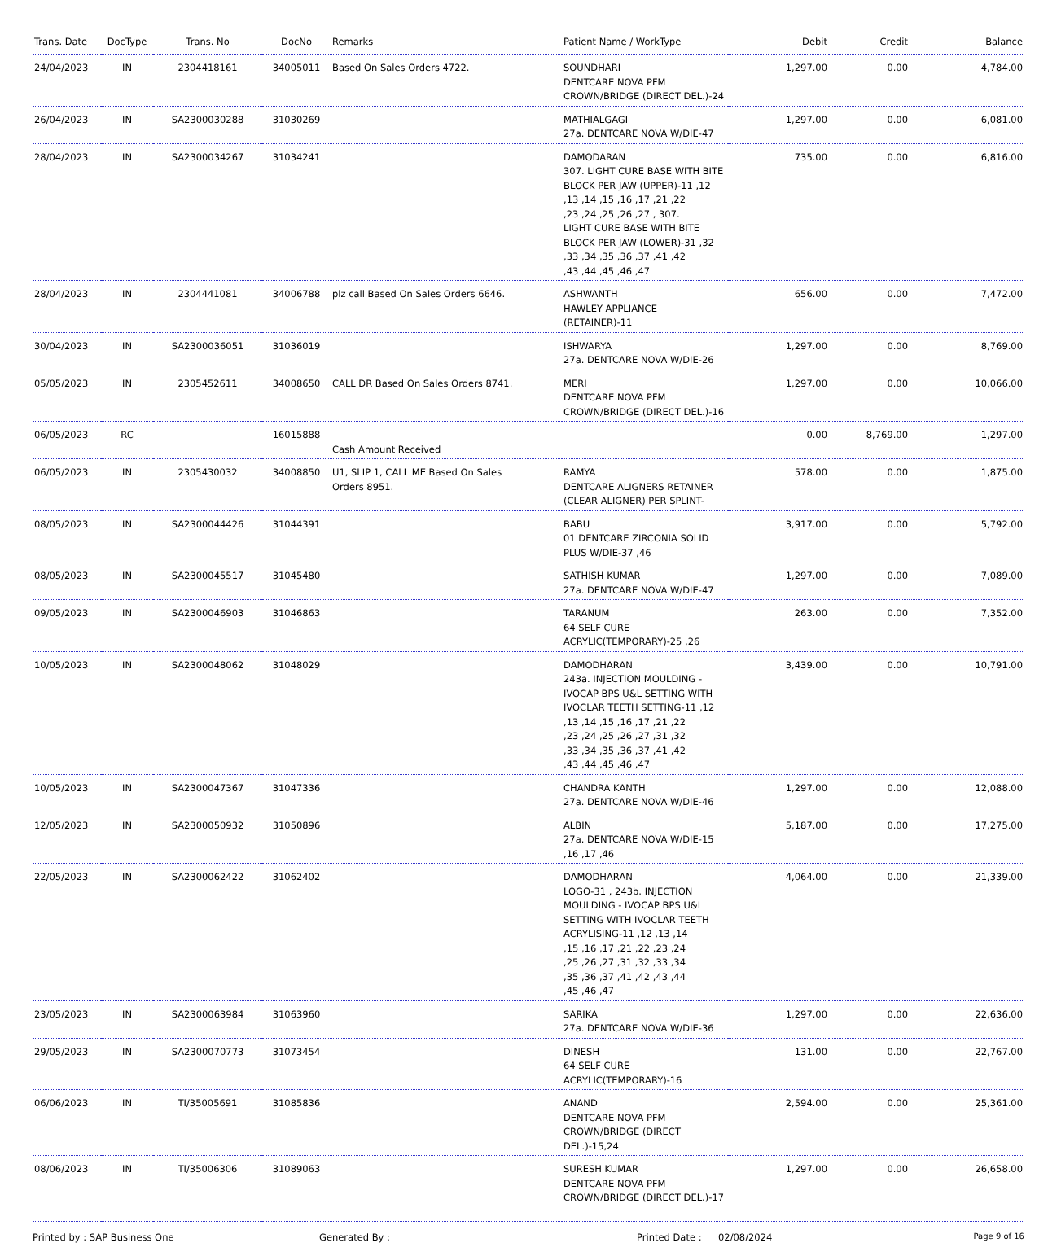| Trans. Date | DocType | Trans. No | DocNo | Remarks | Patient Name / WorkType | Debit | Credit | Balance |
| --- | --- | --- | --- | --- | --- | --- | --- | --- |
| 24/04/2023 | IN | 2304418161 | 34005011 | Based On Sales Orders 4722. | SOUNDHARI DENTCARE NOVA PFM CROWN/BRIDGE (DIRECT DEL.)-24 | 1,297.00 | 0.00 | 4,784.00 |
| 26/04/2023 | IN | SA2300030288 | 31030269 | | MATHIALGAGI 27a. DENTCARE NOVA W/DIE-47 | 1,297.00 | 0.00 | 6,081.00 |
| 28/04/2023 | IN | SA2300034267 | 31034241 | | DAMODARAN 307. LIGHT CURE BASE WITH BITE BLOCK PER JAW (UPPER)-11 ,12 ,13 ,14 ,15 ,16 ,17 ,21 ,22 ,23 ,24 ,25 ,26 ,27 , 307. LIGHT CURE BASE WITH BITE BLOCK PER JAW (LOWER)-31 ,32 ,33 ,34 ,35 ,36 ,37 ,41 ,42 ,43 ,44 ,45 ,46 ,47 | 735.00 | 0.00 | 6,816.00 |
| 28/04/2023 | IN | 2304441081 | 34006788 | plz call Based On Sales Orders 6646. | ASHWANTH HAWLEY APPLIANCE (RETAINER)-11 | 656.00 | 0.00 | 7,472.00 |
| 30/04/2023 | IN | SA2300036051 | 31036019 | | ISHWARYA 27a. DENTCARE NOVA W/DIE-26 | 1,297.00 | 0.00 | 8,769.00 |
| 05/05/2023 | IN | 2305452611 | 34008650 | CALL DR Based On Sales Orders 8741. | MERI DENTCARE NOVA PFM CROWN/BRIDGE (DIRECT DEL.)-16 | 1,297.00 | 0.00 | 10,066.00 |
| 06/05/2023 | RC | | 16015888 | Cash Amount Received | | 0.00 | 8,769.00 | 1,297.00 |
| 06/05/2023 | IN | 2305430032 | 34008850 | U1, SLIP 1, CALL ME Based On Sales Orders 8951. | RAMYA DENTCARE ALIGNERS RETAINER (CLEAR ALIGNER) PER SPLINT- | 578.00 | 0.00 | 1,875.00 |
| 08/05/2023 | IN | SA2300044426 | 31044391 | | BABU 01 DENTCARE ZIRCONIA SOLID PLUS W/DIE-37 ,46 | 3,917.00 | 0.00 | 5,792.00 |
| 08/05/2023 | IN | SA2300045517 | 31045480 | | SATHISH KUMAR 27a. DENTCARE NOVA W/DIE-47 | 1,297.00 | 0.00 | 7,089.00 |
| 09/05/2023 | IN | SA2300046903 | 31046863 | | TARANUM 64 SELF CURE ACRYLIC(TEMPORARY)-25 ,26 | 263.00 | 0.00 | 7,352.00 |
| 10/05/2023 | IN | SA2300048062 | 31048029 | | DAMODHARAN 243a. INJECTION MOULDING - IVOCAP BPS U&L SETTING WITH IVOCLAR TEETH SETTING-11 ,12 ,13 ,14 ,15 ,16 ,17 ,21 ,22 ,23 ,24 ,25 ,26 ,27 ,31 ,32 ,33 ,34 ,35 ,36 ,37 ,41 ,42 ,43 ,44 ,45 ,46 ,47 | 3,439.00 | 0.00 | 10,791.00 |
| 10/05/2023 | IN | SA2300047367 | 31047336 | | CHANDRA KANTH 27a. DENTCARE NOVA W/DIE-46 | 1,297.00 | 0.00 | 12,088.00 |
| 12/05/2023 | IN | SA2300050932 | 31050896 | | ALBIN 27a. DENTCARE NOVA W/DIE-15 ,16 ,17 ,46 | 5,187.00 | 0.00 | 17,275.00 |
| 22/05/2023 | IN | SA2300062422 | 31062402 | | DAMODHARAN LOGO-31 , 243b. INJECTION MOULDING - IVOCAP BPS U&L SETTING WITH IVOCLAR TEETH ACRYLISING-11 ,12 ,13 ,14 ,15 ,16 ,17 ,21 ,22 ,23 ,24 ,25 ,26 ,27 ,31 ,32 ,33 ,34 ,35 ,36 ,37 ,41 ,42 ,43 ,44 ,45 ,46 ,47 | 4,064.00 | 0.00 | 21,339.00 |
| 23/05/2023 | IN | SA2300063984 | 31063960 | | SARIKA 27a. DENTCARE NOVA W/DIE-36 | 1,297.00 | 0.00 | 22,636.00 |
| 29/05/2023 | IN | SA2300070773 | 31073454 | | DINESH 64 SELF CURE ACRYLIC(TEMPORARY)-16 | 131.00 | 0.00 | 22,767.00 |
| 06/06/2023 | IN | TI/35005691 | 31085836 | | ANAND DENTCARE NOVA PFM CROWN/BRIDGE (DIRECT DEL.)-15,24 | 2,594.00 | 0.00 | 25,361.00 |
| 08/06/2023 | IN | TI/35006306 | 31089063 | | SURESH KUMAR DENTCARE NOVA PFM CROWN/BRIDGE (DIRECT DEL.)-17 | 1,297.00 | 0.00 | 26,658.00 |
Printed by : SAP Business One Generated By : Printed Date : 02/08/2024 Page 9 of 16